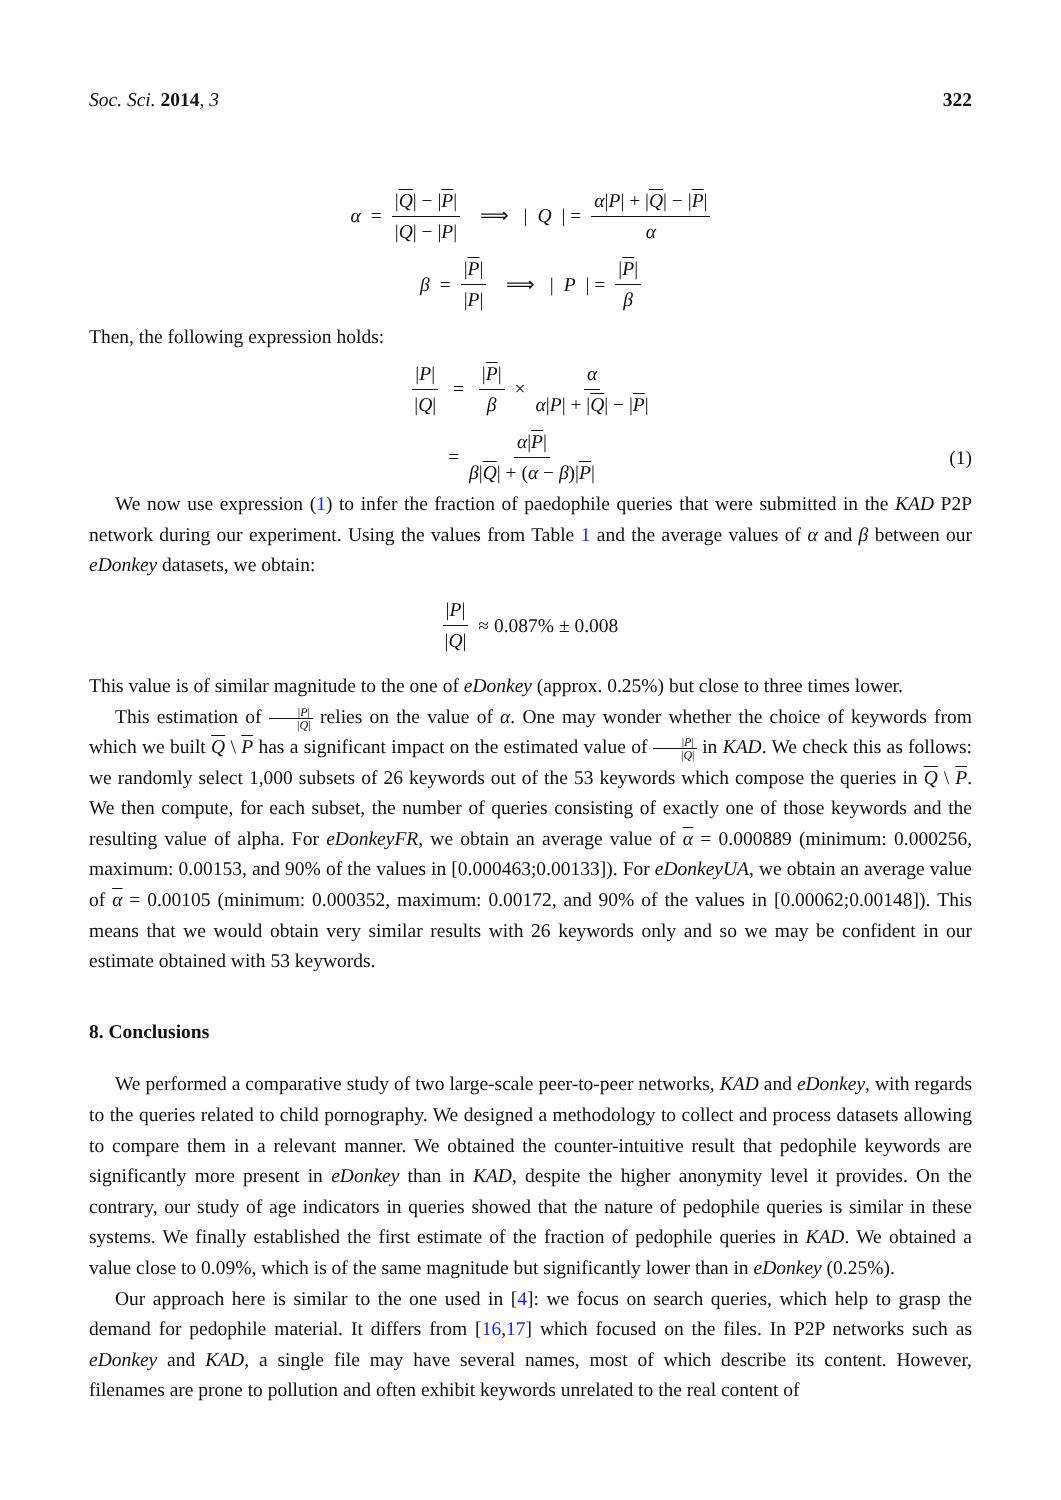Soc. Sci. 2014, 3 322
α = |Q| − |P| |Q| − |P| ⟹ | Q | = α|P| + |Q| − |P| α
β = |P| |P| ⟹ | P | = |P| β
Then, the following expression holds:
|P| |Q| = |P| β × α α|P| + |Q| − |P|
= α|P| β|Q| + (α − β)|P| (1)
We now use expression (1) to infer the fraction of paedophile queries that were submitted in the KAD P2P network during our experiment. Using the values from Table 1 and the average values of α and β between our eDonkey datasets, we obtain:
|P| |Q| ≈ 0.087% ± 0.008
This value is of similar magnitude to the one of eDonkey (approx. 0.25%) but close to three times lower.
This estimation of |P| |Q| relies on the value of α. One may wonder whether the choice of keywords from which we built Q \ P has a significant impact on the estimated value of |P| |Q| in KAD. We check this as follows: we randomly select 1,000 subsets of 26 keywords out of the 53 keywords which compose the queries in Q \ P. We then compute, for each subset, the number of queries consisting of exactly one of those keywords and the resulting value of alpha. For eDonkeyFR, we obtain an average value of α = 0.000889 (minimum: 0.000256, maximum: 0.00153, and 90% of the values in [0.000463;0.00133]). For eDonkeyUA, we obtain an average value of α = 0.00105 (minimum: 0.000352, maximum: 0.00172, and 90% of the values in [0.00062;0.00148]). This means that we would obtain very similar results with 26 keywords only and so we may be confident in our estimate obtained with 53 keywords.
8. Conclusions
We performed a comparative study of two large-scale peer-to-peer networks, KAD and eDonkey, with regards to the queries related to child pornography. We designed a methodology to collect and process datasets allowing to compare them in a relevant manner. We obtained the counter-intuitive result that pedophile keywords are significantly more present in eDonkey than in KAD, despite the higher anonymity level it provides. On the contrary, our study of age indicators in queries showed that the nature of pedophile queries is similar in these systems. We finally established the first estimate of the fraction of pedophile queries in KAD. We obtained a value close to 0.09%, which is of the same magnitude but significantly lower than in eDonkey (0.25%).
Our approach here is similar to the one used in [4]: we focus on search queries, which help to grasp the demand for pedophile material. It differs from [16,17] which focused on the files. In P2P networks such as eDonkey and KAD, a single file may have several names, most of which describe its content. However, filenames are prone to pollution and often exhibit keywords unrelated to the real content of